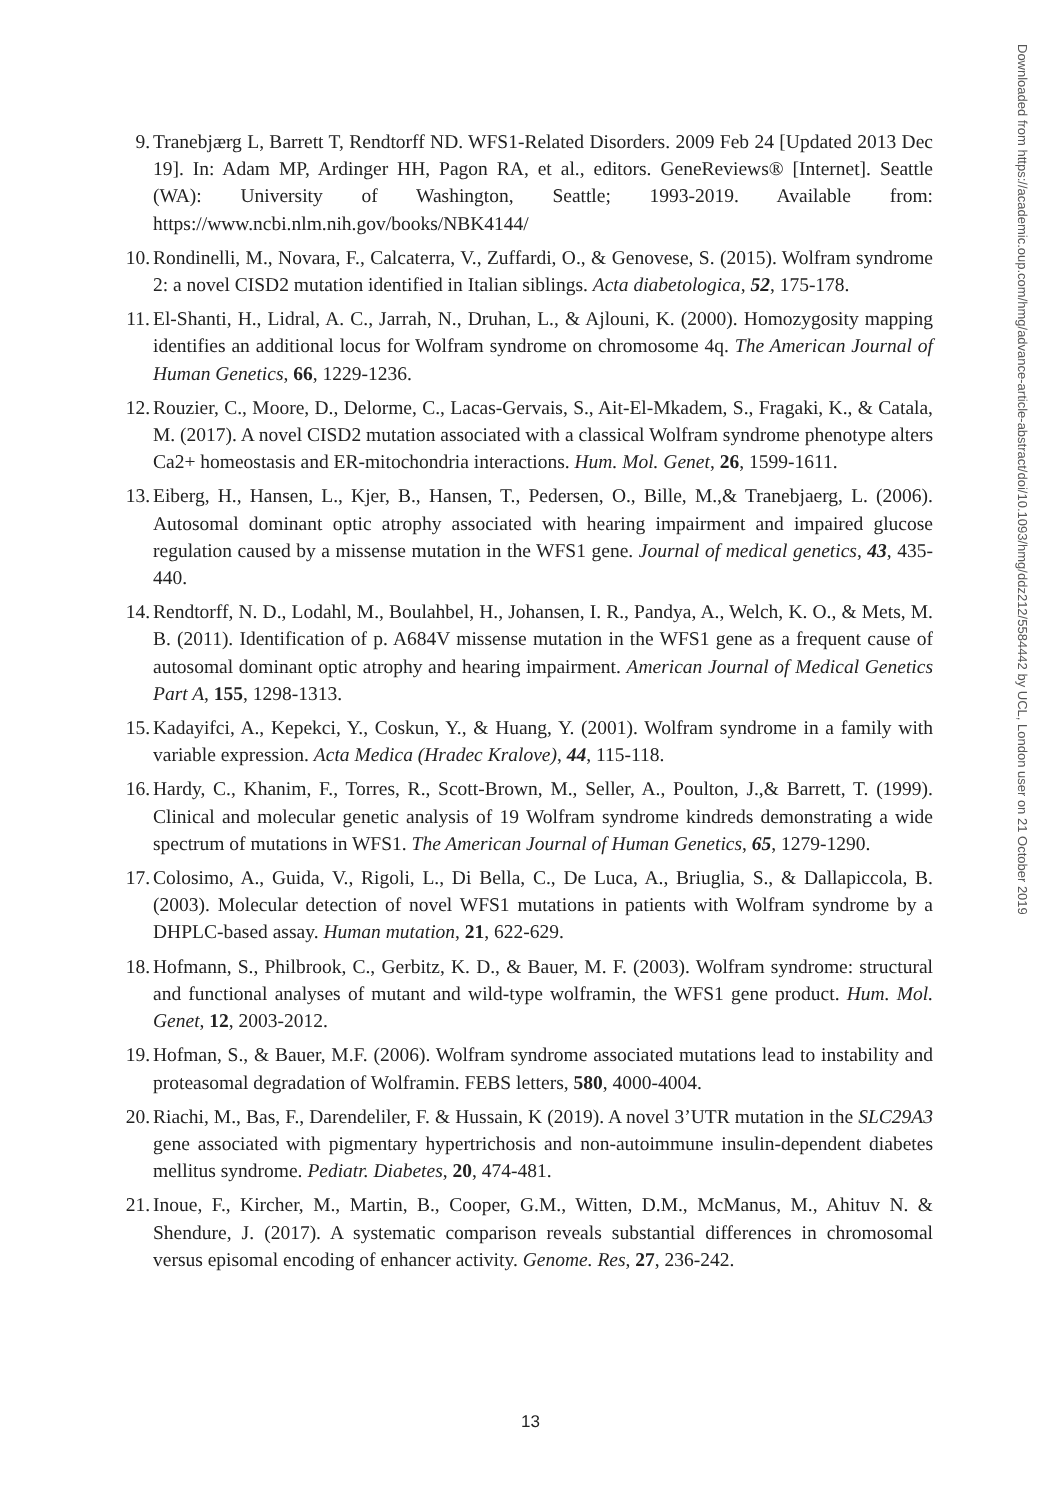9. Tranebjærg L, Barrett T, Rendtorff ND. WFS1-Related Disorders. 2009 Feb 24 [Updated 2013 Dec 19]. In: Adam MP, Ardinger HH, Pagon RA, et al., editors. GeneReviews® [Internet]. Seattle (WA): University of Washington, Seattle; 1993-2019. Available from: https://www.ncbi.nlm.nih.gov/books/NBK4144/
10. Rondinelli, M., Novara, F., Calcaterra, V., Zuffardi, O., & Genovese, S. (2015). Wolfram syndrome 2: a novel CISD2 mutation identified in Italian siblings. Acta diabetologica, 52, 175-178.
11. El-Shanti, H., Lidral, A. C., Jarrah, N., Druhan, L., & Ajlouni, K. (2000). Homozygosity mapping identifies an additional locus for Wolfram syndrome on chromosome 4q. The American Journal of Human Genetics, 66, 1229-1236.
12. Rouzier, C., Moore, D., Delorme, C., Lacas-Gervais, S., Ait-El-Mkadem, S., Fragaki, K., & Catala, M. (2017). A novel CISD2 mutation associated with a classical Wolfram syndrome phenotype alters Ca2+ homeostasis and ER-mitochondria interactions. Hum. Mol. Genet, 26, 1599-1611.
13. Eiberg, H., Hansen, L., Kjer, B., Hansen, T., Pedersen, O., Bille, M.,& Tranebjaerg, L. (2006). Autosomal dominant optic atrophy associated with hearing impairment and impaired glucose regulation caused by a missense mutation in the WFS1 gene. Journal of medical genetics, 43, 435-440.
14. Rendtorff, N. D., Lodahl, M., Boulahbel, H., Johansen, I. R., Pandya, A., Welch, K. O., & Mets, M. B. (2011). Identification of p. A684V missense mutation in the WFS1 gene as a frequent cause of autosomal dominant optic atrophy and hearing impairment. American Journal of Medical Genetics Part A, 155, 1298-1313.
15. Kadayifci, A., Kepekci, Y., Coskun, Y., & Huang, Y. (2001). Wolfram syndrome in a family with variable expression. Acta Medica (Hradec Kralove), 44, 115-118.
16. Hardy, C., Khanim, F., Torres, R., Scott-Brown, M., Seller, A., Poulton, J.,& Barrett, T. (1999). Clinical and molecular genetic analysis of 19 Wolfram syndrome kindreds demonstrating a wide spectrum of mutations in WFS1. The American Journal of Human Genetics, 65, 1279-1290.
17. Colosimo, A., Guida, V., Rigoli, L., Di Bella, C., De Luca, A., Briuglia, S., & Dallapiccola, B. (2003). Molecular detection of novel WFS1 mutations in patients with Wolfram syndrome by a DHPLC-based assay. Human mutation, 21, 622-629.
18. Hofmann, S., Philbrook, C., Gerbitz, K. D., & Bauer, M. F. (2003). Wolfram syndrome: structural and functional analyses of mutant and wild-type wolframin, the WFS1 gene product. Hum. Mol. Genet, 12, 2003-2012.
19. Hofman, S., & Bauer, M.F. (2006). Wolfram syndrome associated mutations lead to instability and proteasomal degradation of Wolframin. FEBS letters, 580, 4000-4004.
20. Riachi, M., Bas, F., Darendeliler, F. & Hussain, K (2019). A novel 3’UTR mutation in the SLC29A3 gene associated with pigmentary hypertrichosis and non-autoimmune insulin-dependent diabetes mellitus syndrome. Pediatr. Diabetes, 20, 474-481.
21. Inoue, F., Kircher, M., Martin, B., Cooper, G.M., Witten, D.M., McManus, M., Ahituv N. & Shendure, J. (2017). A systematic comparison reveals substantial differences in chromosomal versus episomal encoding of enhancer activity. Genome. Res, 27, 236-242.
Downloaded from https://academic.oup.com/hmg/advance-article-abstract/doi/10.1093/hmg/ddz212/5584442 by UCL, London user on 21 October 2019
13